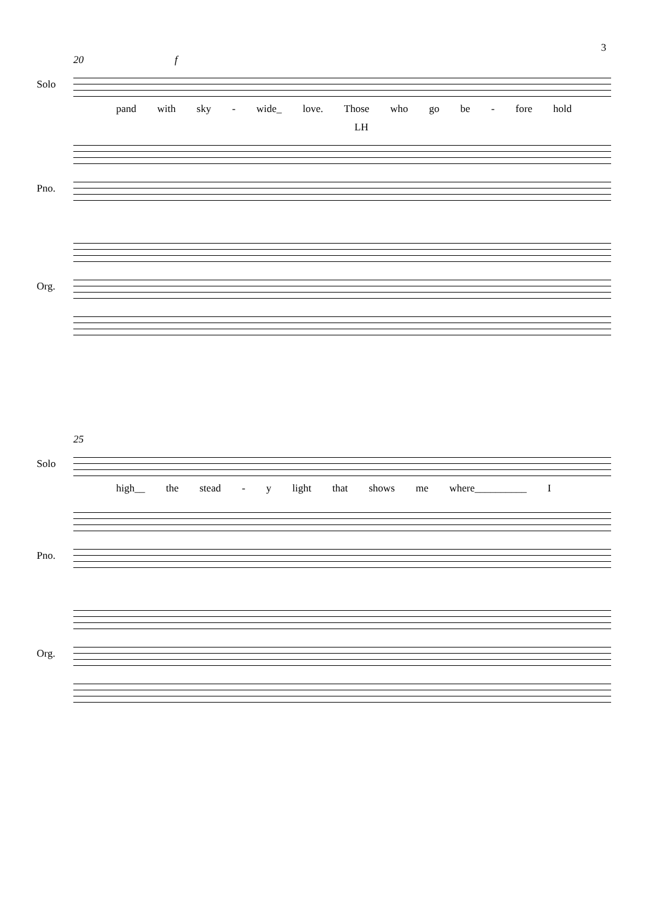3
20 f
Solo
pand with sky - wide_ love. Those who go be - fore hold
LH
Pno.
Org.
25
Solo
high__ the stead - y light that shows me where__________ I
Pno.
Org.